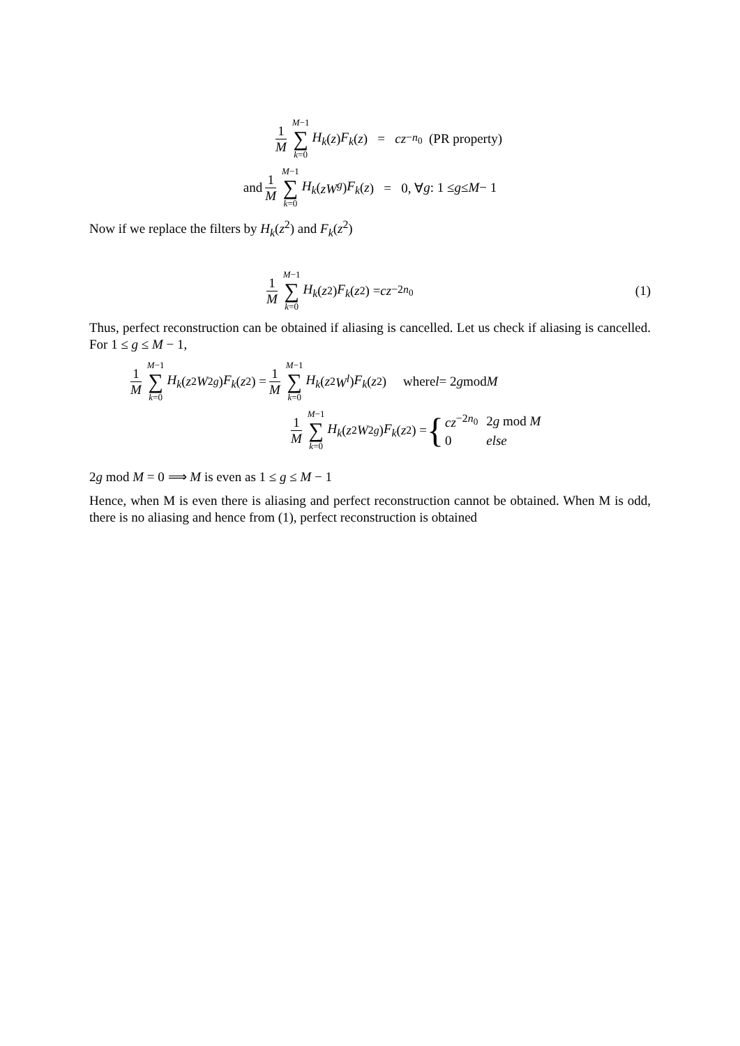1 M M−1 ∑ k=0 H<sub>k</sub> (z) F<sub>k</sub> (z) = cz<sup>−n<sub>0</sub></sup> (PR property)
and 1 M M−1 ∑ k=0 H<sub>k</sub> (zW<sup>g</sup>) F<sub>k</sub> (z) = 0, ∀ g : 1 ≤ g ≤ M − 1
Now if we replace the filters by H<sub>k</sub>(z<sup>2</sup>) and F<sub>k</sub>(z<sup>2</sup>)
1 M M−1 ∑ k=0 H<sub>k</sub> (z<sup>2</sup>) F<sub>k</sub> (z<sup>2</sup>) = cz<sup>−2n<sub>0</sub></sup> (1)
Thus, perfect reconstruction can be obtained if aliasing is cancelled. Let us check if aliasing is cancelled. For 1 ≤ g ≤ M − 1,
1 M M−1 ∑ k=0 H<sub>k</sub> (z<sup>2</sup> W<sup>2g</sup>) F<sub>k</sub> (z<sup>2</sup>) = 1 M M−1 ∑ k=0 H<sub>k</sub> (z<sup>2</sup> W<sup>l</sup>) F<sub>k</sub> (z<sup>2</sup>) where l = 2 g mod M
1 M M−1 ∑ k=0 H<sub>k</sub> (z<sup>2</sup> W<sup>2g</sup>) F<sub>k</sub> (z<sup>2</sup>) = {
| cz<sup>−2n<sub>0</sub></sup> | 2 g mod M |
| 0 | else |
2g mod M = 0 ⟹ M is even as 1 ≤ g ≤ M − 1
Hence, when M is even there is aliasing and perfect reconstruction cannot be obtained. When M is odd, there is no aliasing and hence from (1), perfect reconstruction is obtained